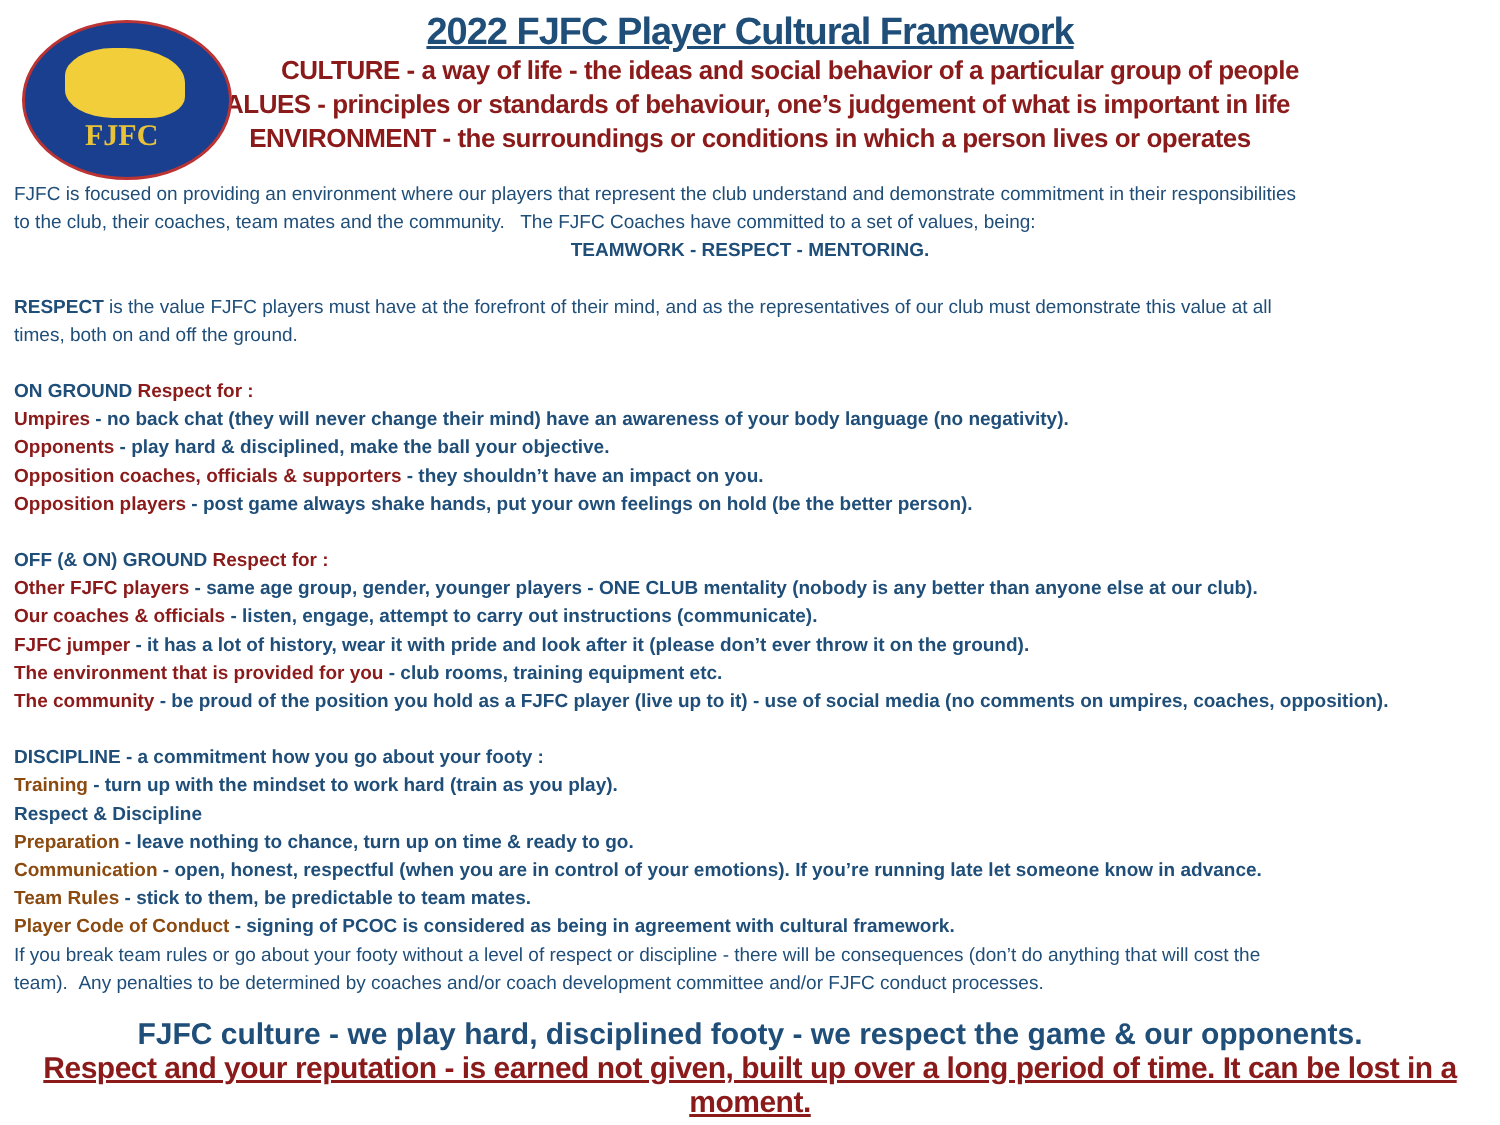FJFC
2022 FJFC Player Cultural Framework
CULTURE - a way of life - the ideas and social behavior of a particular group of people
VALUES - principles or standards of behaviour, one’s judgement of what is important in life
ENVIRONMENT - the surroundings or conditions in which a person lives or operates
FJFC is focused on providing an environment where our players that represent the club understand and demonstrate commitment in their responsibilities
to the club, their coaches, team mates and the community. The FJFC Coaches have committed to a set of values, being:
TEAMWORK - RESPECT - MENTORING.
RESPECT is the value FJFC players must have at the forefront of their mind, and as the representatives of our club must demonstrate this value at all
times, both on and off the ground.
ON GROUND Respect for :
Umpires - no back chat (they will never change their mind) have an awareness of your body language (no negativity).
Opponents - play hard & disciplined, make the ball your objective.
Opposition coaches, officials & supporters - they shouldn’t have an impact on you.
Opposition players - post game always shake hands, put your own feelings on hold (be the better person).
OFF (& ON) GROUND Respect for :
Other FJFC players - same age group, gender, younger players - ONE CLUB mentality (nobody is any better than anyone else at our club).
Our coaches & officials - listen, engage, attempt to carry out instructions (communicate).
FJFC jumper - it has a lot of history, wear it with pride and look after it (please don’t ever throw it on the ground).
The environment that is provided for you - club rooms, training equipment etc.
The community - be proud of the position you hold as a FJFC player (live up to it) - use of social media (no comments on umpires, coaches, opposition).
DISCIPLINE - a commitment how you go about your footy :
Training - turn up with the mindset to work hard (train as you play).
Respect & Discipline
Preparation - leave nothing to chance, turn up on time & ready to go.
Communication - open, honest, respectful (when you are in control of your emotions). If you’re running late let someone know in advance.
Team Rules - stick to them, be predictable to team mates.
Player Code of Conduct - signing of PCOC is considered as being in agreement with cultural framework.
If you break team rules or go about your footy without a level of respect or discipline - there will be consequences (don’t do anything that will cost the
team). Any penalties to be determined by coaches and/or coach development committee and/or FJFC conduct processes.
FJFC culture - we play hard, disciplined footy - we respect the game & our opponents.
Respect and your reputation - is earned not given, built up over a long period of time. It can be lost in a moment.